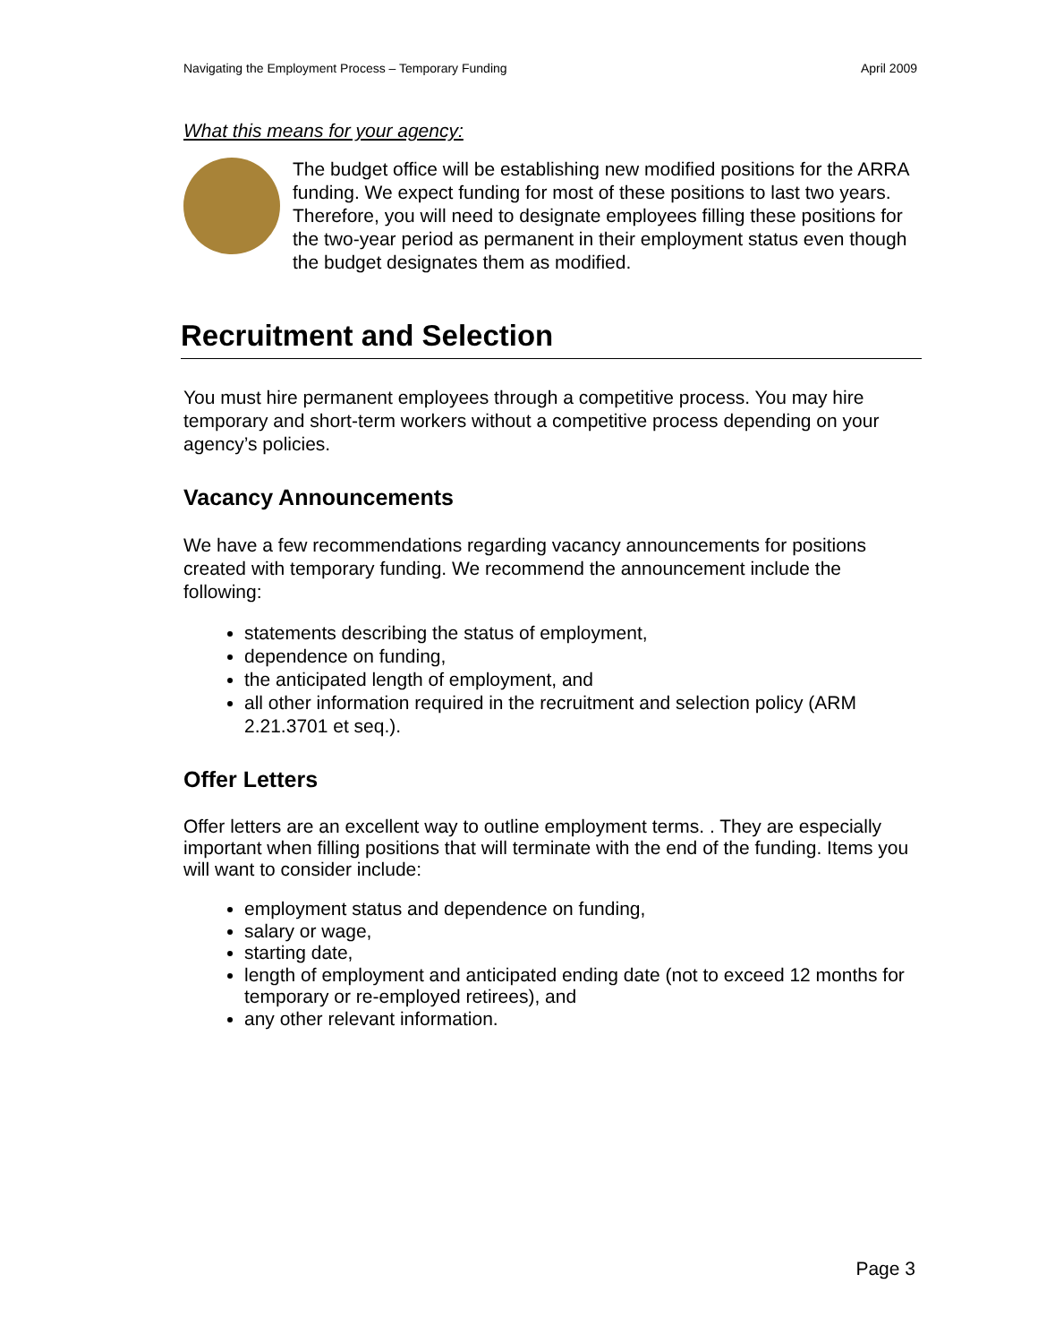Navigating the Employment Process – Temporary Funding April 2009
What this means for your agency:
The budget office will be establishing new modified positions for the ARRA funding. We expect funding for most of these positions to last two years. Therefore, you will need to designate employees filling these positions for the two-year period as permanent in their employment status even though the budget designates them as modified.
Recruitment and Selection
You must hire permanent employees through a competitive process. You may hire temporary and short-term workers without a competitive process depending on your agency’s policies.
Vacancy Announcements
We have a few recommendations regarding vacancy announcements for positions created with temporary funding. We recommend the announcement include the following:
statements describing the status of employment,
dependence on funding,
the anticipated length of employment, and
all other information required in the recruitment and selection policy (ARM 2.21.3701 et seq.).
Offer Letters
Offer letters are an excellent way to outline employment terms. . They are especially important when filling positions that will terminate with the end of the funding. Items you will want to consider include:
employment status and dependence on funding,
salary or wage,
starting date,
length of employment and anticipated ending date (not to exceed 12 months for temporary or re-employed retirees), and
any other relevant information.
Page 3